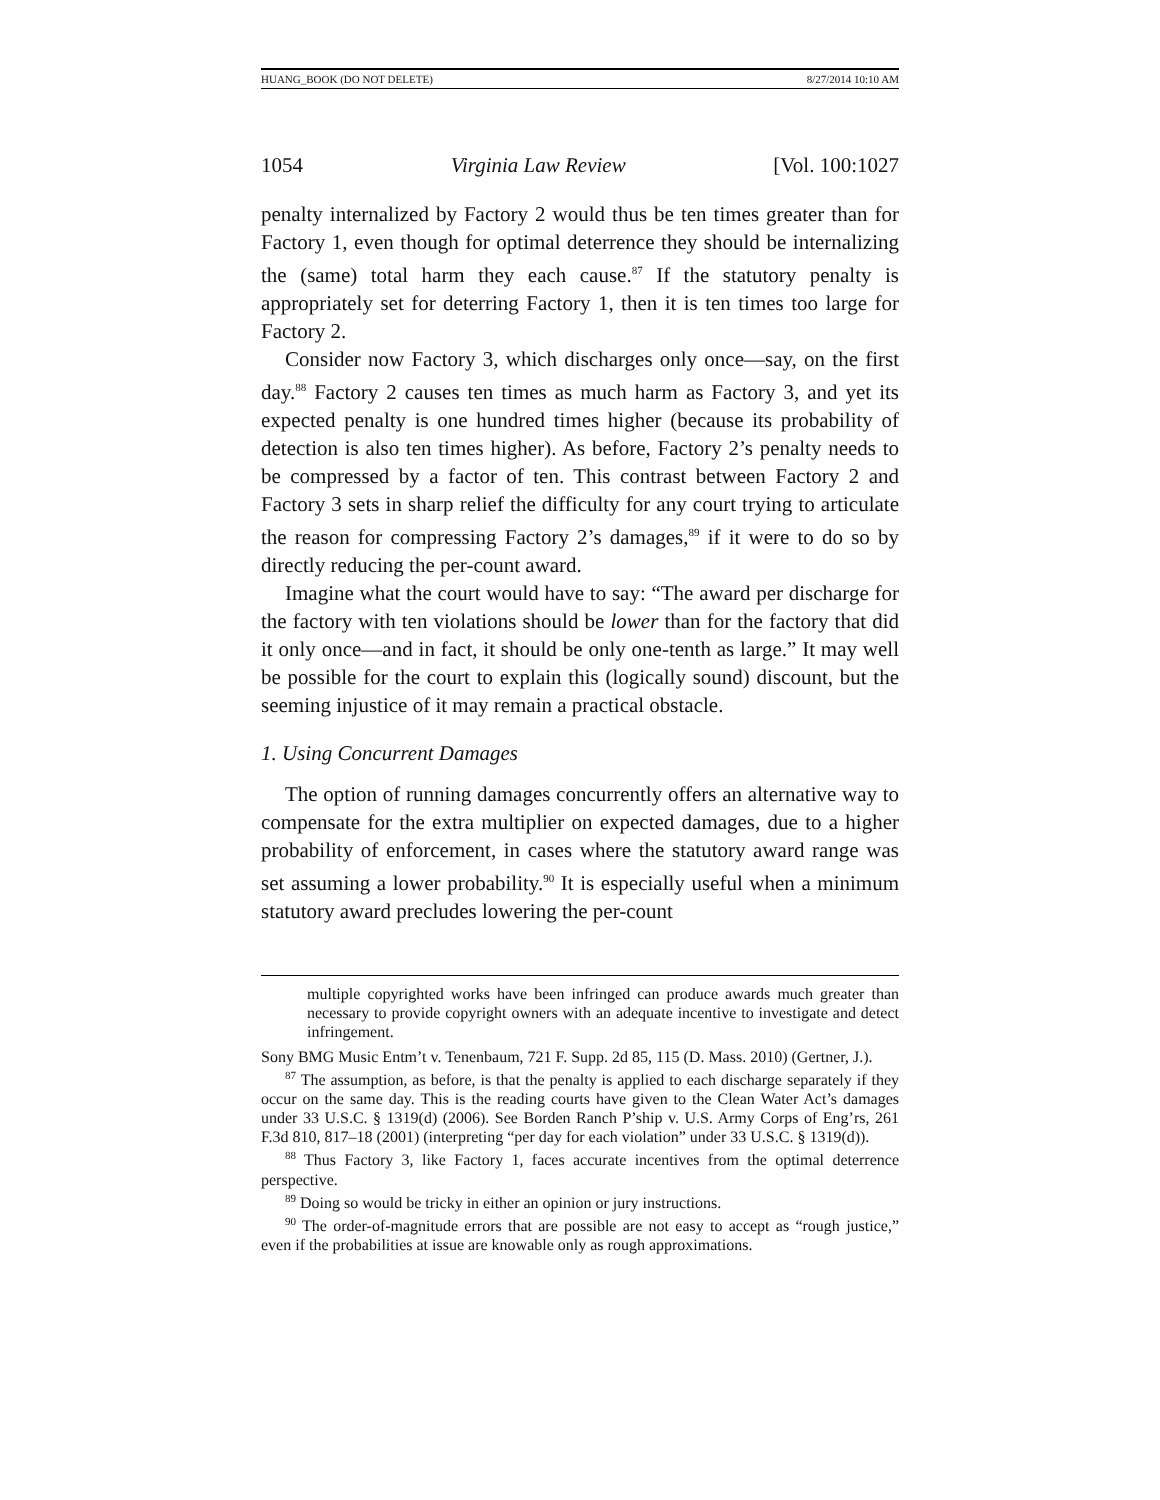HUANG_BOOK (DO NOT DELETE) 8/27/2014 10:10 AM
1054 Virginia Law Review [Vol. 100:1027
penalty internalized by Factory 2 would thus be ten times greater than for Factory 1, even though for optimal deterrence they should be internalizing the (same) total harm they each cause.<sup>87</sup> If the statutory penalty is appropriately set for deterring Factory 1, then it is ten times too large for Factory 2.
Consider now Factory 3, which discharges only once—say, on the first day.<sup>88</sup> Factory 2 causes ten times as much harm as Factory 3, and yet its expected penalty is one hundred times higher (because its probability of detection is also ten times higher). As before, Factory 2’s penalty needs to be compressed by a factor of ten. This contrast between Factory 2 and Factory 3 sets in sharp relief the difficulty for any court trying to articulate the reason for compressing Factory 2’s damages,<sup>89</sup> if it were to do so by directly reducing the per-count award.
Imagine what the court would have to say: “The award per discharge for the factory with ten violations should be lower than for the factory that did it only once—and in fact, it should be only one-tenth as large.” It may well be possible for the court to explain this (logically sound) discount, but the seeming injustice of it may remain a practical obstacle.
1. Using Concurrent Damages
The option of running damages concurrently offers an alternative way to compensate for the extra multiplier on expected damages, due to a higher probability of enforcement, in cases where the statutory award range was set assuming a lower probability.<sup>90</sup> It is especially useful when a minimum statutory award precludes lowering the per-count
multiple copyrighted works have been infringed can produce awards much greater than necessary to provide copyright owners with an adequate incentive to investigate and detect infringement.
Sony BMG Music Entm’t v. Tenenbaum, 721 F. Supp. 2d 85, 115 (D. Mass. 2010) (Gertner, J.).
<sup>87</sup> The assumption, as before, is that the penalty is applied to each discharge separately if they occur on the same day. This is the reading courts have given to the Clean Water Act’s damages under 33 U.S.C. § 1319(d) (2006). See Borden Ranch P’ship v. U.S. Army Corps of Eng’rs, 261 F.3d 810, 817–18 (2001) (interpreting “per day for each violation” under 33 U.S.C. § 1319(d)).
<sup>88</sup> Thus Factory 3, like Factory 1, faces accurate incentives from the optimal deterrence perspective.
<sup>89</sup> Doing so would be tricky in either an opinion or jury instructions.
<sup>90</sup> The order-of-magnitude errors that are possible are not easy to accept as “rough justice,” even if the probabilities at issue are knowable only as rough approximations.